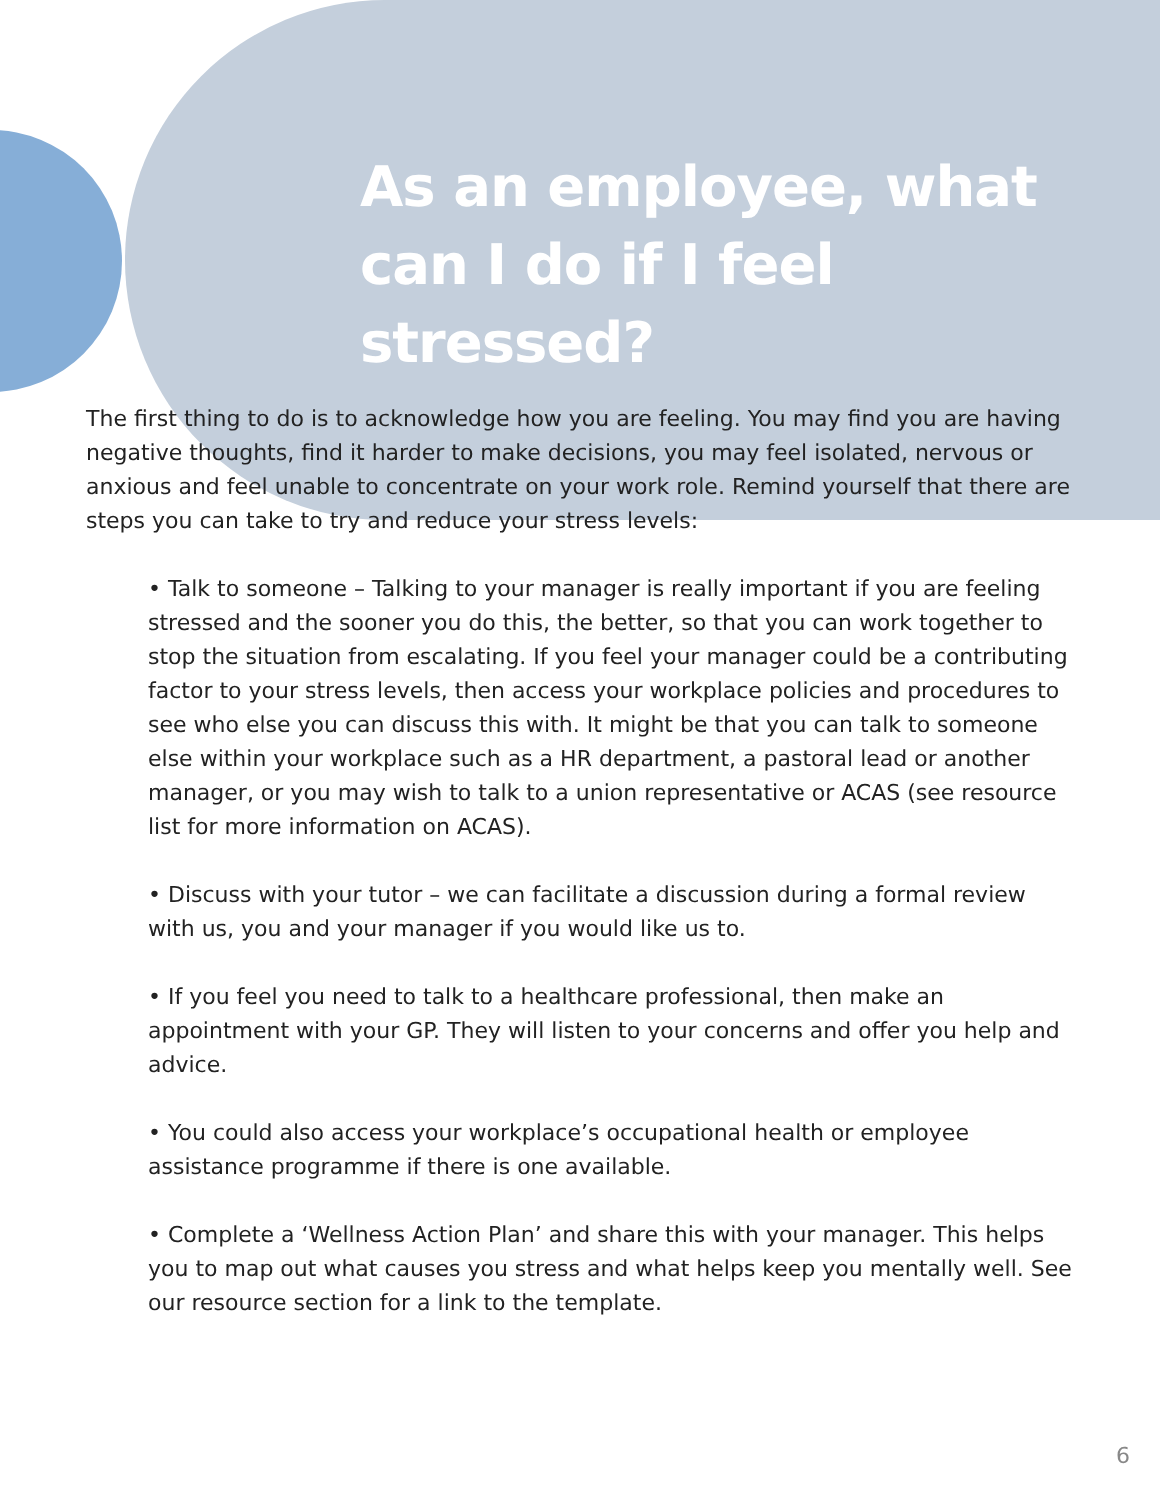As an employee, what can I do if I feel stressed?
The first thing to do is to acknowledge how you are feeling. You may find you are having negative thoughts, find it harder to make decisions, you may feel isolated, nervous or anxious and feel unable to concentrate on your work role. Remind yourself that there are steps you can take to try and reduce your stress levels:
• Talk to someone – Talking to your manager is really important if you are feeling stressed and the sooner you do this, the better, so that you can work together to stop the situation from escalating. If you feel your manager could be a contributing factor to your stress levels, then access your workplace policies and procedures to see who else you can discuss this with. It might be that you can talk to someone else within your workplace such as a HR department, a pastoral lead or another manager, or you may wish to talk to a union representative or ACAS (see resource list for more information on ACAS).
• Discuss with your tutor – we can facilitate a discussion during a formal review with us, you and your manager if you would like us to.
• If you feel you need to talk to a healthcare professional, then make an appointment with your GP. They will listen to your concerns and offer you help and advice.
• You could also access your workplace’s occupational health or employee assistance programme if there is one available.
• Complete a ‘Wellness Action Plan’ and share this with your manager. This helps you to map out what causes you stress and what helps keep you mentally well. See our resource section for a link to the template.
6